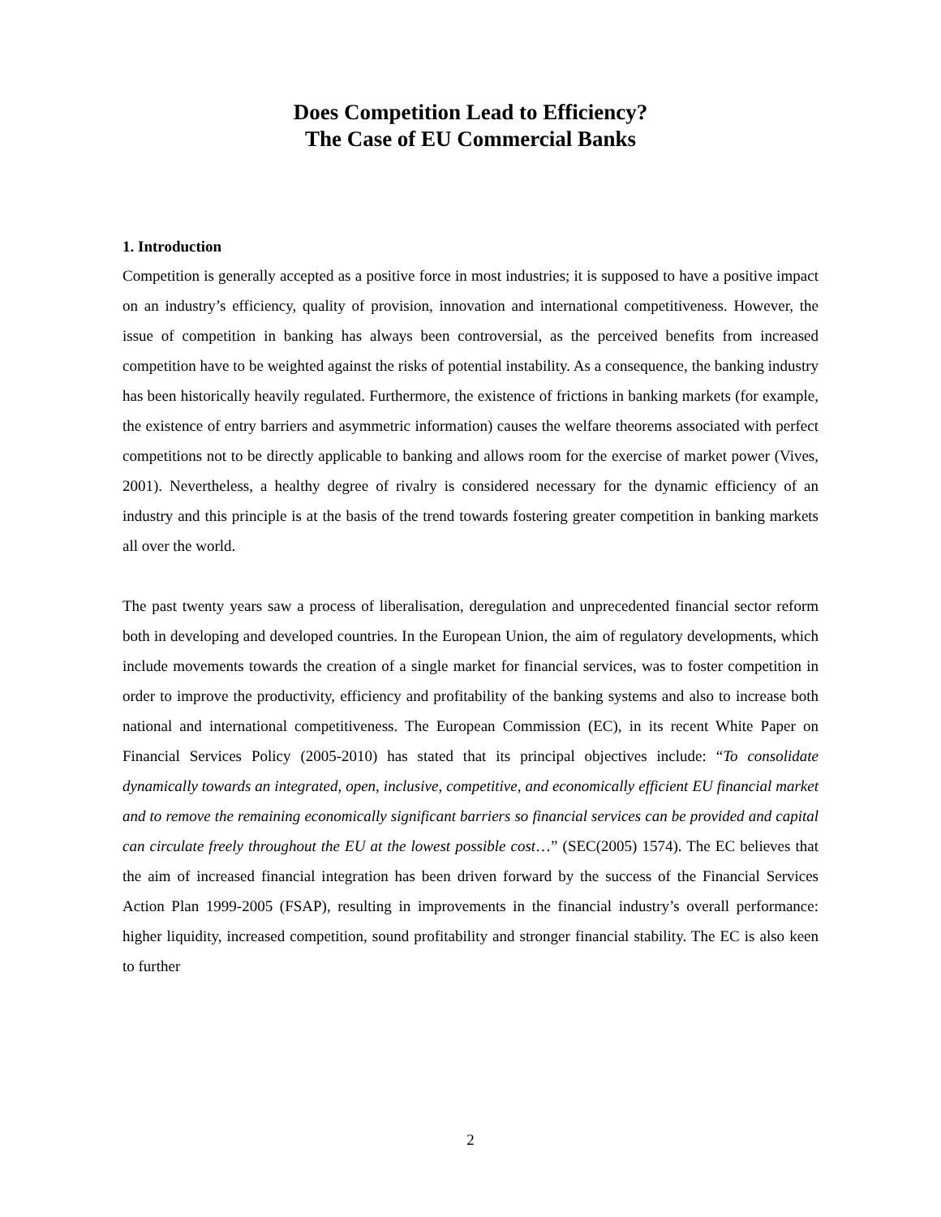Does Competition Lead to Efficiency?
The Case of EU Commercial Banks
1. Introduction
Competition is generally accepted as a positive force in most industries; it is supposed to have a positive impact on an industry’s efficiency, quality of provision, innovation and international competitiveness. However, the issue of competition in banking has always been controversial, as the perceived benefits from increased competition have to be weighted against the risks of potential instability. As a consequence, the banking industry has been historically heavily regulated. Furthermore, the existence of frictions in banking markets (for example, the existence of entry barriers and asymmetric information) causes the welfare theorems associated with perfect competitions not to be directly applicable to banking and allows room for the exercise of market power (Vives, 2001). Nevertheless, a healthy degree of rivalry is considered necessary for the dynamic efficiency of an industry and this principle is at the basis of the trend towards fostering greater competition in banking markets all over the world.
The past twenty years saw a process of liberalisation, deregulation and unprecedented financial sector reform both in developing and developed countries. In the European Union, the aim of regulatory developments, which include movements towards the creation of a single market for financial services, was to foster competition in order to improve the productivity, efficiency and profitability of the banking systems and also to increase both national and international competitiveness. The European Commission (EC), in its recent White Paper on Financial Services Policy (2005-2010) has stated that its principal objectives include: “To consolidate dynamically towards an integrated, open, inclusive, competitive, and economically efficient EU financial market and to remove the remaining economically significant barriers so financial services can be provided and capital can circulate freely throughout the EU at the lowest possible cost…” (SEC(2005) 1574). The EC believes that the aim of increased financial integration has been driven forward by the success of the Financial Services Action Plan 1999-2005 (FSAP), resulting in improvements in the financial industry’s overall performance: higher liquidity, increased competition, sound profitability and stronger financial stability. The EC is also keen to further
2